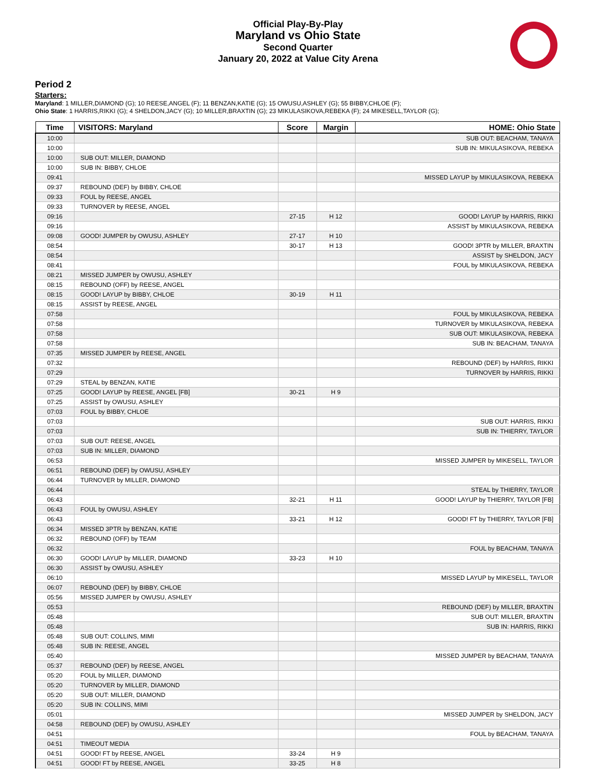Official Play-By-Play
Maryland vs Ohio State
Second Quarter
January 20, 2022 at Value City Arena
Period 2
Starters:
Maryland: 1 MILLER,DIAMOND (G); 10 REESE,ANGEL (F); 11 BENZAN,KATIE (G); 15 OWUSU,ASHLEY (G); 55 BIBBY,CHLOE (F);
Ohio State: 1 HARRIS,RIKKI (G); 4 SHELDON,JACY (G); 10 MILLER,BRAXTIN (G); 23 MIKULASIKOVA,REBEKA (F); 24 MIKESELL,TAYLOR (G);
| Time | VISITORS: Maryland | Score | Margin | HOME: Ohio State |
| --- | --- | --- | --- | --- |
| 10:00 | | | | SUB OUT: BEACHAM, TANAYA |
| 10:00 | | | | SUB IN: MIKULASIKOVA, REBEKA |
| 10:00 | SUB OUT: MILLER, DIAMOND | | | |
| 10:00 | SUB IN: BIBBY, CHLOE | | | |
| 09:41 | | | | MISSED LAYUP by MIKULASIKOVA, REBEKA |
| 09:37 | REBOUND (DEF) by BIBBY, CHLOE | | | |
| 09:33 | FOUL by REESE, ANGEL | | | |
| 09:33 | TURNOVER by REESE, ANGEL | | | |
| 09:16 | | 27-15 | H 12 | GOOD! LAYUP by HARRIS, RIKKI |
| 09:16 | | | | ASSIST by MIKULASIKOVA, REBEKA |
| 09:08 | GOOD! JUMPER by OWUSU, ASHLEY | 27-17 | H 10 | |
| 08:54 | | 30-17 | H 13 | GOOD! 3PTR by MILLER, BRAXTIN |
| 08:54 | | | | ASSIST by SHELDON, JACY |
| 08:41 | | | | FOUL by MIKULASIKOVA, REBEKA |
| 08:21 | MISSED JUMPER by OWUSU, ASHLEY | | | |
| 08:15 | REBOUND (OFF) by REESE, ANGEL | | | |
| 08:15 | GOOD! LAYUP by BIBBY, CHLOE | 30-19 | H 11 | |
| 08:15 | ASSIST by REESE, ANGEL | | | |
| 07:58 | | | | FOUL by MIKULASIKOVA, REBEKA |
| 07:58 | | | | TURNOVER by MIKULASIKOVA, REBEKA |
| 07:58 | | | | SUB OUT: MIKULASIKOVA, REBEKA |
| 07:58 | | | | SUB IN: BEACHAM, TANAYA |
| 07:35 | MISSED JUMPER by REESE, ANGEL | | | |
| 07:32 | | | | REBOUND (DEF) by HARRIS, RIKKI |
| 07:29 | | | | TURNOVER by HARRIS, RIKKI |
| 07:29 | STEAL by BENZAN, KATIE | | | |
| 07:25 | GOOD! LAYUP by REESE, ANGEL [FB] | 30-21 | H 9 | |
| 07:25 | ASSIST by OWUSU, ASHLEY | | | |
| 07:03 | FOUL by BIBBY, CHLOE | | | |
| 07:03 | | | | SUB OUT: HARRIS, RIKKI |
| 07:03 | | | | SUB IN: THIERRY, TAYLOR |
| 07:03 | SUB OUT: REESE, ANGEL | | | |
| 07:03 | SUB IN: MILLER, DIAMOND | | | |
| 06:53 | | | | MISSED JUMPER by MIKESELL, TAYLOR |
| 06:51 | REBOUND (DEF) by OWUSU, ASHLEY | | | |
| 06:44 | TURNOVER by MILLER, DIAMOND | | | |
| 06:44 | | | | STEAL by THIERRY, TAYLOR |
| 06:43 | | 32-21 | H 11 | GOOD! LAYUP by THIERRY, TAYLOR [FB] |
| 06:43 | FOUL by OWUSU, ASHLEY | | | |
| 06:43 | | 33-21 | H 12 | GOOD! FT by THIERRY, TAYLOR [FB] |
| 06:34 | MISSED 3PTR by BENZAN, KATIE | | | |
| 06:32 | REBOUND (OFF) by TEAM | | | |
| 06:32 | | | | FOUL by BEACHAM, TANAYA |
| 06:30 | GOOD! LAYUP by MILLER, DIAMOND | 33-23 | H 10 | |
| 06:30 | ASSIST by OWUSU, ASHLEY | | | |
| 06:10 | | | | MISSED LAYUP by MIKESELL, TAYLOR |
| 06:07 | REBOUND (DEF) by BIBBY, CHLOE | | | |
| 05:56 | MISSED JUMPER by OWUSU, ASHLEY | | | |
| 05:53 | | | | REBOUND (DEF) by MILLER, BRAXTIN |
| 05:48 | | | | SUB OUT: MILLER, BRAXTIN |
| 05:48 | | | | SUB IN: HARRIS, RIKKI |
| 05:48 | SUB OUT: COLLINS, MIMI | | | |
| 05:48 | SUB IN: REESE, ANGEL | | | |
| 05:40 | | | | MISSED JUMPER by BEACHAM, TANAYA |
| 05:37 | REBOUND (DEF) by REESE, ANGEL | | | |
| 05:20 | FOUL by MILLER, DIAMOND | | | |
| 05:20 | TURNOVER by MILLER, DIAMOND | | | |
| 05:20 | SUB OUT: MILLER, DIAMOND | | | |
| 05:20 | SUB IN: COLLINS, MIMI | | | |
| 05:01 | | | | MISSED JUMPER by SHELDON, JACY |
| 04:58 | REBOUND (DEF) by OWUSU, ASHLEY | | | |
| 04:51 | | | | FOUL by BEACHAM, TANAYA |
| 04:51 | TIMEOUT MEDIA | | | |
| 04:51 | GOOD! FT by REESE, ANGEL | 33-24 | H 9 | |
| 04:51 | GOOD! FT by REESE, ANGEL | 33-25 | H 8 | |